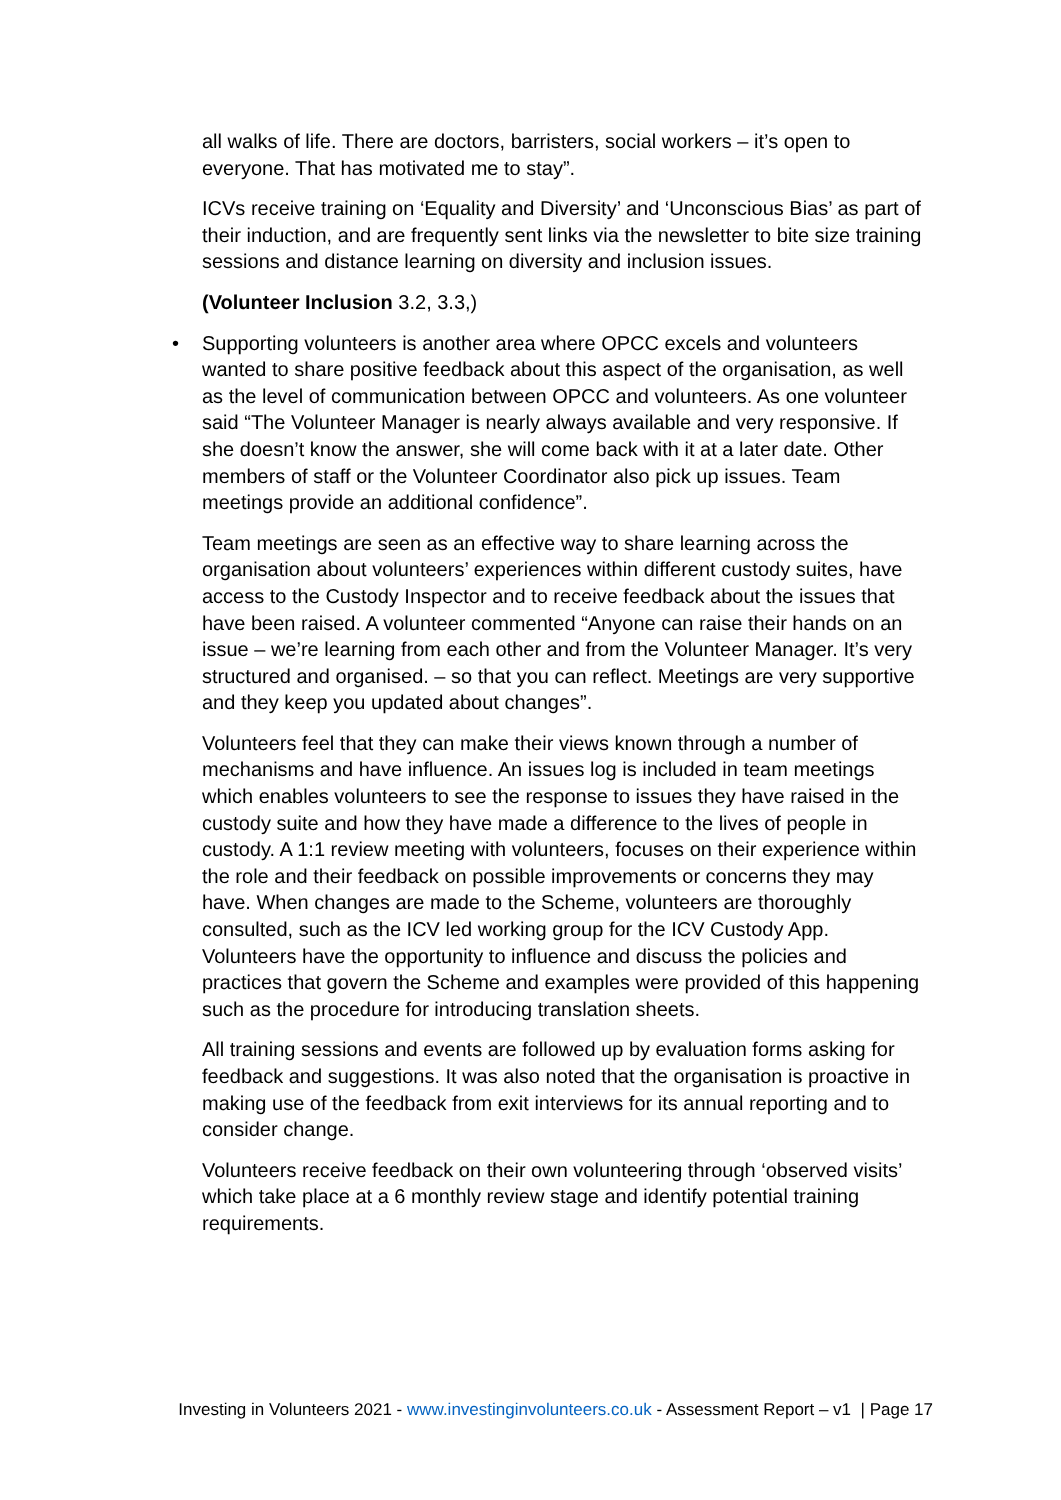all walks of life. There are doctors, barristers, social workers – it’s open to everyone. That has motivated me to stay”.
ICVs receive training on ‘Equality and Diversity’ and ‘Unconscious Bias’ as part of their induction, and are frequently sent links via the newsletter to bite size training sessions and distance learning on diversity and inclusion issues.
(Volunteer Inclusion 3.2, 3.3,)
• Supporting volunteers is another area where OPCC excels and volunteers wanted to share positive feedback about this aspect of the organisation, as well as the level of communication between OPCC and volunteers. As one volunteer said “The Volunteer Manager is nearly always available and very responsive. If she doesn’t know the answer, she will come back with it at a later date. Other members of staff or the Volunteer Coordinator also pick up issues. Team meetings provide an additional confidence”.
Team meetings are seen as an effective way to share learning across the organisation about volunteers’ experiences within different custody suites, have access to the Custody Inspector and to receive feedback about the issues that have been raised. A volunteer commented “Anyone can raise their hands on an issue – we’re learning from each other and from the Volunteer Manager. It’s very structured and organised. – so that you can reflect. Meetings are very supportive and they keep you updated about changes”.
Volunteers feel that they can make their views known through a number of mechanisms and have influence. An issues log is included in team meetings which enables volunteers to see the response to issues they have raised in the custody suite and how they have made a difference to the lives of people in custody. A 1:1 review meeting with volunteers, focuses on their experience within the role and their feedback on possible improvements or concerns they may have. When changes are made to the Scheme, volunteers are thoroughly consulted, such as the ICV led working group for the ICV Custody App. Volunteers have the opportunity to influence and discuss the policies and practices that govern the Scheme and examples were provided of this happening such as the procedure for introducing translation sheets.
All training sessions and events are followed up by evaluation forms asking for feedback and suggestions. It was also noted that the organisation is proactive in making use of the feedback from exit interviews for its annual reporting and to consider change.
Volunteers receive feedback on their own volunteering through ‘observed visits’ which take place at a 6 monthly review stage and identify potential training requirements.
Investing in Volunteers 2021 - www.investinginvolunteers.co.uk - Assessment Report – v1 | Page 17